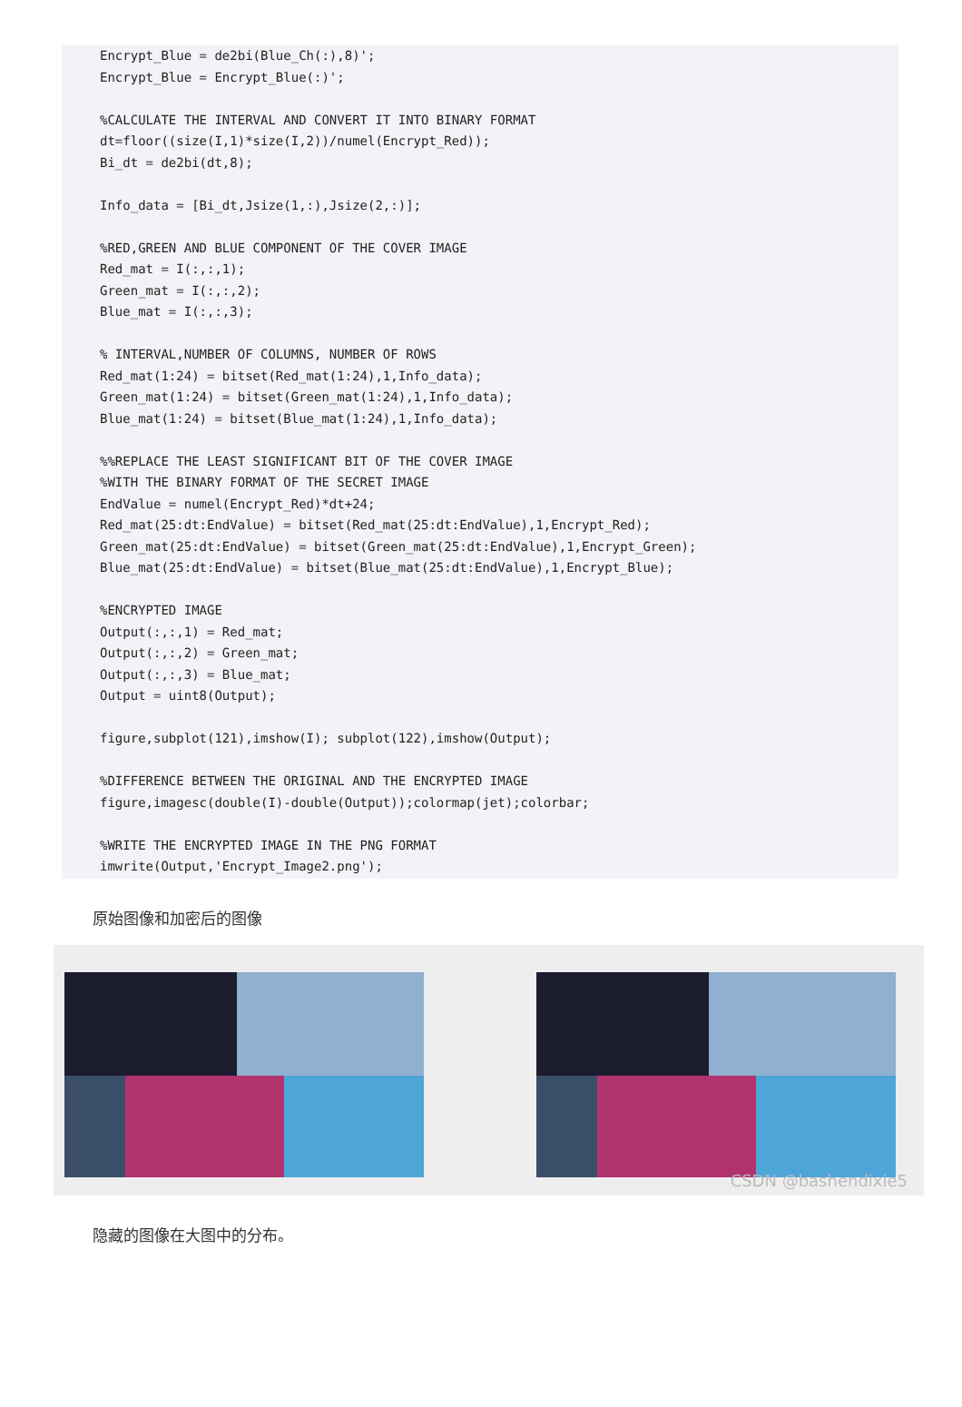Encrypt_Blue = de2bi(Blue_Ch(:),8)';
Encrypt_Blue = Encrypt_Blue(:)';

%CALCULATE THE INTERVAL AND CONVERT IT INTO BINARY FORMAT
dt=floor((size(I,1)*size(I,2))/numel(Encrypt_Red));
Bi_dt = de2bi(dt,8);

Info_data = [Bi_dt,Jsize(1,:),Jsize(2,:)];

%RED,GREEN AND BLUE COMPONENT OF THE COVER IMAGE
Red_mat = I(:,:,1);
Green_mat = I(:,:,2);
Blue_mat = I(:,:,3);

% INTERVAL,NUMBER OF COLUMNS, NUMBER OF ROWS
Red_mat(1:24) = bitset(Red_mat(1:24),1,Info_data);
Green_mat(1:24) = bitset(Green_mat(1:24),1,Info_data);
Blue_mat(1:24) = bitset(Blue_mat(1:24),1,Info_data);

%%REPLACE THE LEAST SIGNIFICANT BIT OF THE COVER IMAGE
%WITH THE BINARY FORMAT OF THE SECRET IMAGE
EndValue = numel(Encrypt_Red)*dt+24;
Red_mat(25:dt:EndValue) = bitset(Red_mat(25:dt:EndValue),1,Encrypt_Red);
Green_mat(25:dt:EndValue) = bitset(Green_mat(25:dt:EndValue),1,Encrypt_Green);
Blue_mat(25:dt:EndValue) = bitset(Blue_mat(25:dt:EndValue),1,Encrypt_Blue);

%ENCRYPTED IMAGE
Output(:,:,1) = Red_mat;
Output(:,:,2) = Green_mat;
Output(:,:,3) = Blue_mat;
Output = uint8(Output);

figure,subplot(121),imshow(I); subplot(122),imshow(Output);

%DIFFERENCE BETWEEN THE ORIGINAL AND THE ENCRYPTED IMAGE
figure,imagesc(double(I)-double(Output));colormap(jet);colorbar;

%WRITE THE ENCRYPTED IMAGE IN THE PNG FORMAT
imwrite(Output,'Encrypt_Image2.png');
原始图像和加密后的图像
CSDN @bashendixie5
隐藏的图像在大图中的分布。